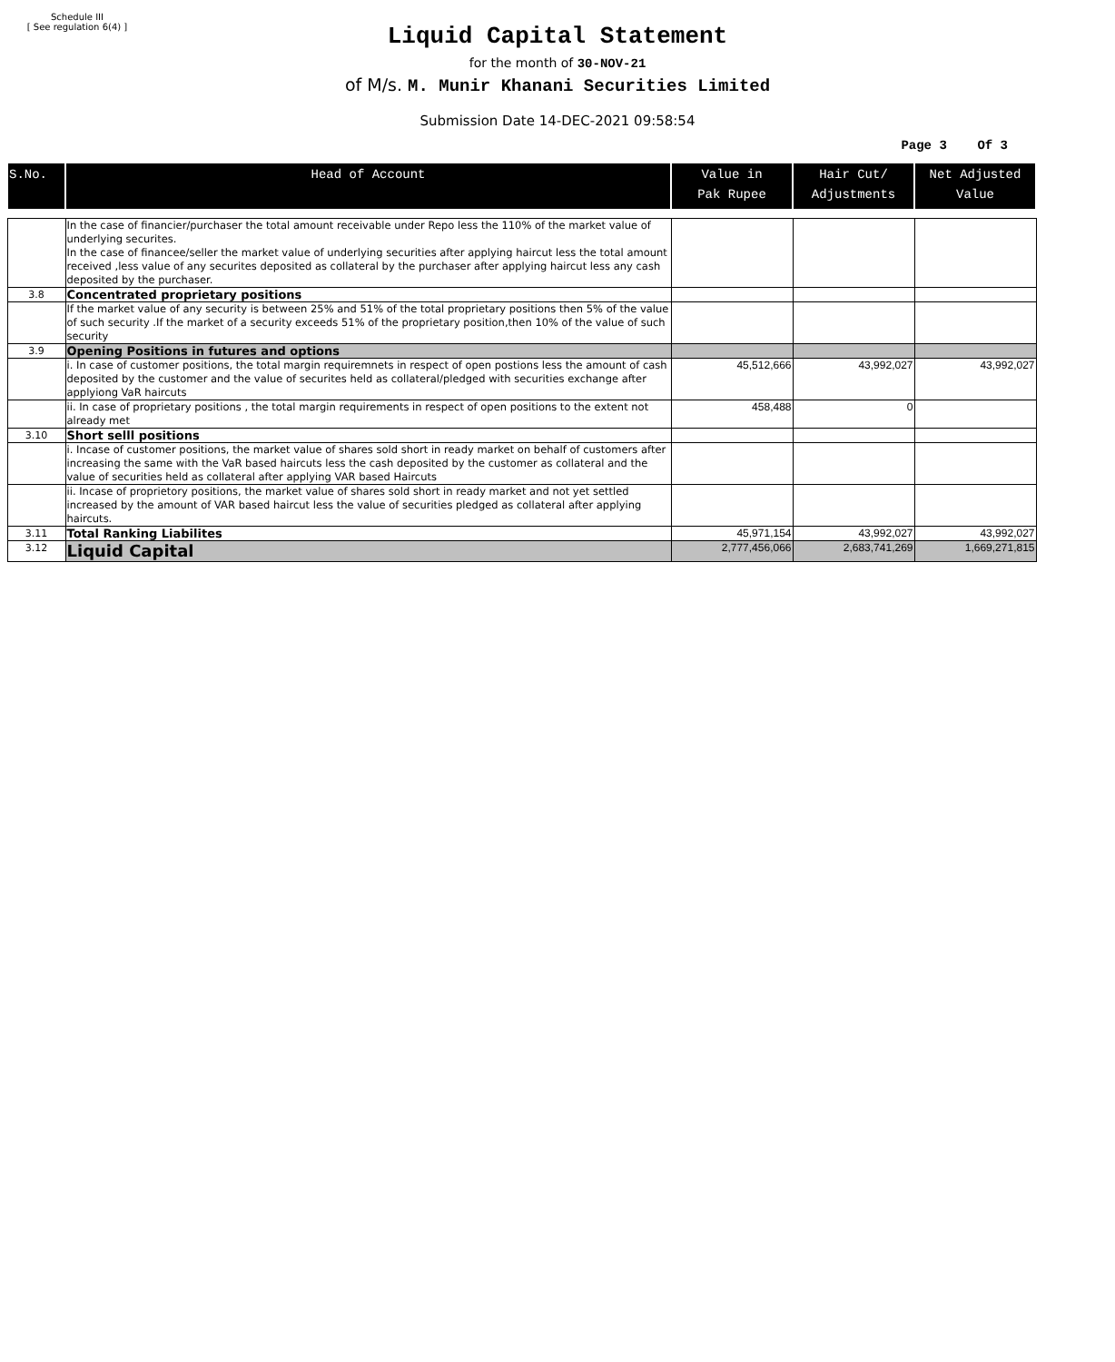Schedule III
[ See regulation 6(4) ]
Liquid Capital Statement
for the month of 30-NOV-21
of M/s. M. Munir Khanani Securities Limited
Submission Date 14-DEC-2021 09:58:54
Page 3 Of 3
| S.No. | Head of Account | Value in Pak Rupee | Hair Cut/ Adjustments | Net Adjusted Value |
| --- | --- | --- | --- | --- |
| | In the case of financier/purchaser the total amount receivable under Repo less the 110% of the market value of underlying securites. In the case of financee/seller the market value of underlying securities after applying haircut less the total amount received ,less value of any securites deposited as collateral by the purchaser after applying haircut less any cash deposited by the purchaser. | | | |
| 3.8 | Concentrated proprietary positions | | | |
| | If the market value of any security is between 25% and 51% of the total proprietary positions then 5% of the value of such security .If the market of a security exceeds 51% of the proprietary position,then 10% of the value of such security | | | |
| 3.9 | Opening Positions in futures and options | | | |
| | i. In case of customer positions, the total margin requiremnets in respect of open postions less the amount of cash deposited by the customer and the value of securites held as collateral/pledged with securities exchange after applyiong VaR haircuts | 45,512,666 | 43,992,027 | 43,992,027 |
| | ii. In case of proprietary positions , the total margin requirements in respect of open positions to the extent not already met | 458,488 | 0 | |
| 3.10 | Short selll positions | | | |
| | i. Incase of customer positions, the market value of shares sold short in ready market on behalf of customers after increasing the same with the VaR based haircuts less the cash deposited by the customer as collateral and the value of securities held as collateral after applying VAR based Haircuts | | | |
| | ii. Incase of proprietory positions, the market value of shares sold short in ready market and not yet settled increased by the amount of VAR based haircut less the value of securities pledged as collateral after applying haircuts. | | | |
| 3.11 | Total Ranking Liabilites | 45,971,154 | 43,992,027 | 43,992,027 |
| 3.12 | Liquid Capital | 2,777,456,066 | 2,683,741,269 | 1,669,271,815 |